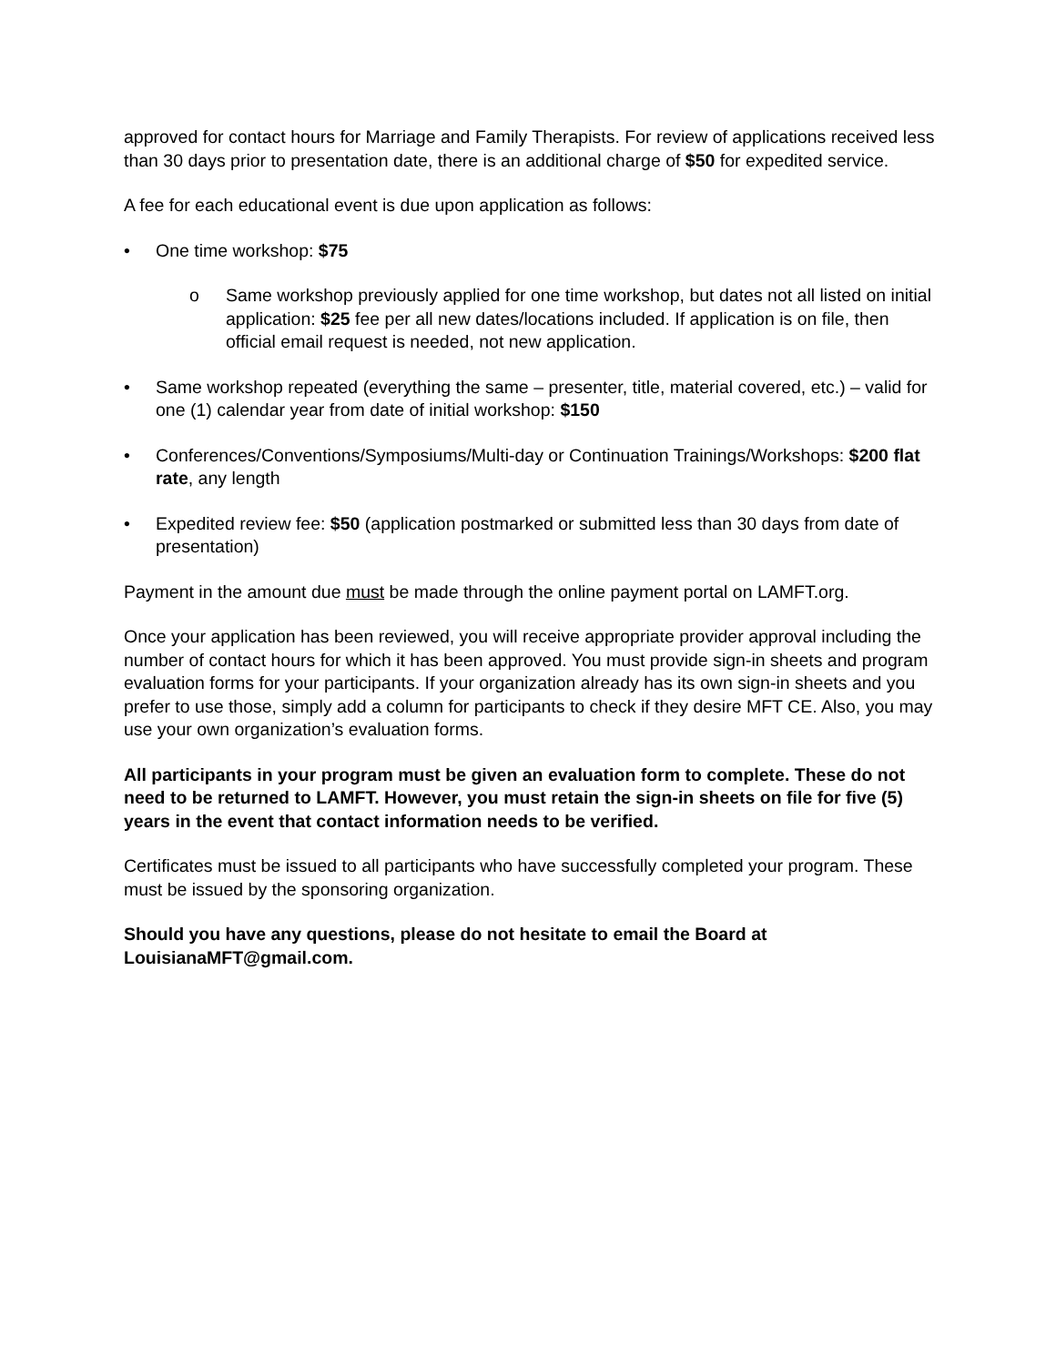approved for contact hours for Marriage and Family Therapists. For review of applications received less than 30 days prior to presentation date, there is an additional charge of $50 for expedited service.
A fee for each educational event is due upon application as follows:
• One time workshop: $75
o Same workshop previously applied for one time workshop, but dates not all listed on initial application: $25 fee per all new dates/locations included. If application is on file, then official email request is needed, not new application.
• Same workshop repeated (everything the same – presenter, title, material covered, etc.) – valid for one (1) calendar year from date of initial workshop: $150
• Conferences/Conventions/Symposiums/Multi-day or Continuation Trainings/Workshops: $200 flat rate, any length
• Expedited review fee: $50 (application postmarked or submitted less than 30 days from date of presentation)
Payment in the amount due must be made through the online payment portal on LAMFT.org.
Once your application has been reviewed, you will receive appropriate provider approval including the number of contact hours for which it has been approved. You must provide sign-in sheets and program evaluation forms for your participants. If your organization already has its own sign-in sheets and you prefer to use those, simply add a column for participants to check if they desire MFT CE. Also, you may use your own organization’s evaluation forms.
All participants in your program must be given an evaluation form to complete. These do not need to be returned to LAMFT. However, you must retain the sign-in sheets on file for five (5) years in the event that contact information needs to be verified.
Certificates must be issued to all participants who have successfully completed your program. These must be issued by the sponsoring organization.
Should you have any questions, please do not hesitate to email the Board at LouisianaMFT@gmail.com.